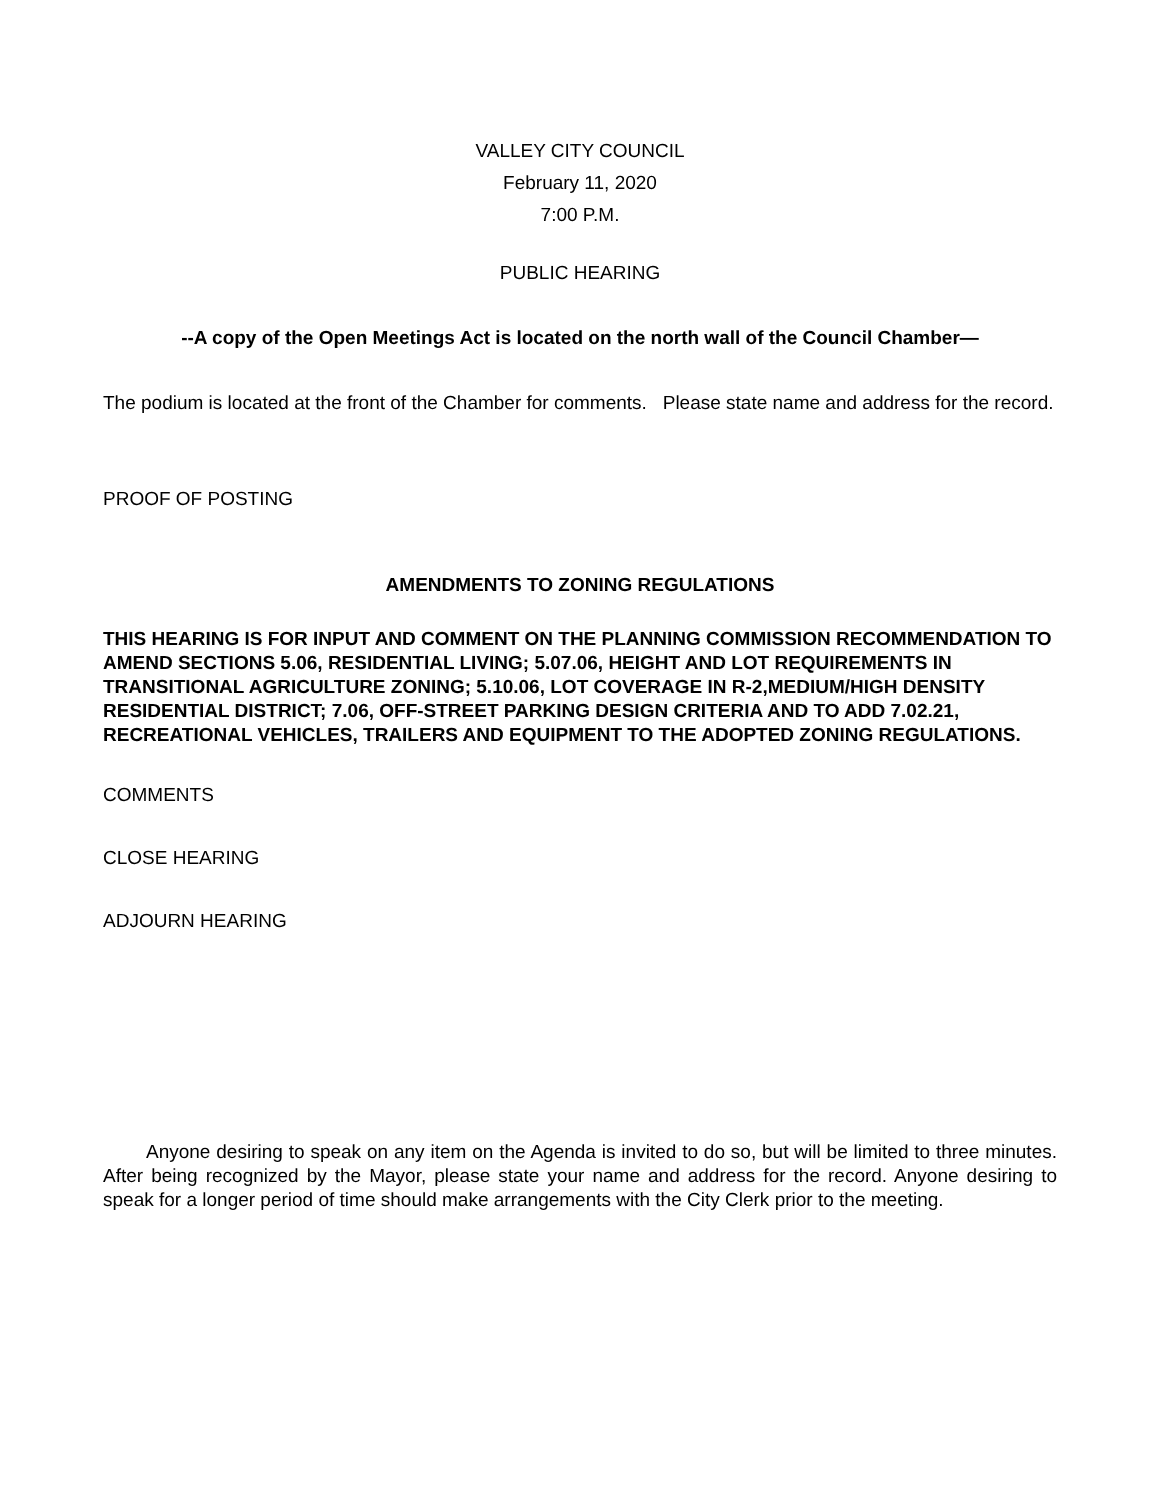VALLEY CITY COUNCIL
February 11, 2020
7:00 P.M.
PUBLIC HEARING
--A copy of the Open Meetings Act is located on the north wall of the Council Chamber—
The podium is located at the front of the Chamber for comments. Please state name and address for the record.
PROOF OF POSTING
AMENDMENTS TO ZONING REGULATIONS
THIS HEARING IS FOR INPUT AND COMMENT ON THE PLANNING COMMISSION RECOMMENDATION TO AMEND SECTIONS 5.06, RESIDENTIAL LIVING; 5.07.06, HEIGHT AND LOT REQUIREMENTS IN TRANSITIONAL AGRICULTURE ZONING; 5.10.06, LOT COVERAGE IN R-2,MEDIUM/HIGH DENSITY RESIDENTIAL DISTRICT; 7.06, OFF-STREET PARKING DESIGN CRITERIA AND TO ADD 7.02.21, RECREATIONAL VEHICLES, TRAILERS AND EQUIPMENT TO THE ADOPTED ZONING REGULATIONS.
COMMENTS
CLOSE HEARING
ADJOURN HEARING
Anyone desiring to speak on any item on the Agenda is invited to do so, but will be limited to three minutes. After being recognized by the Mayor, please state your name and address for the record. Anyone desiring to speak for a longer period of time should make arrangements with the City Clerk prior to the meeting.